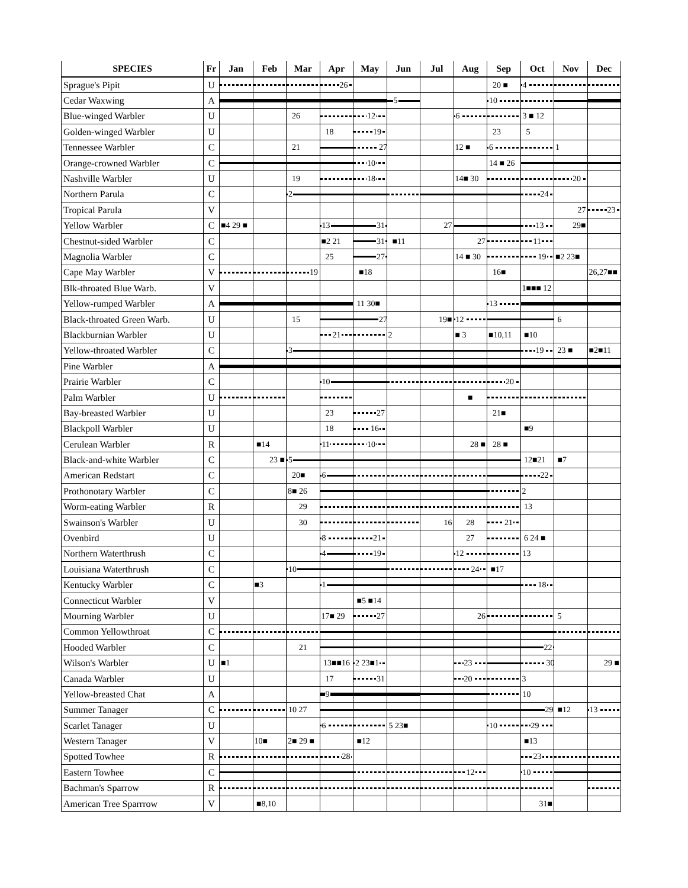| SPECIES | Fr | Jan | Feb | Mar | Apr | May | Jun | Jul | Aug | Sep | Oct | Nov | Dec |
| --- | --- | --- | --- | --- | --- | --- | --- | --- | --- | --- | --- | --- | --- |
| Sprague's Pipit | U | | | | 26 | | | | | 20 ■ | 4 | | |
| Cedar Waxwing | A | | | | | | 5 | | | 10 | | | |
| Blue-winged Warbler | U | | | 26 | | 12 | | | 6 | | 3 ■ 12 | | |
| Golden-winged Warbler | U | | | | 18 | 19 | | | | 23 | 5 | | |
| Tennessee Warbler | C | | | 21 | | 27 | | | 12 ■ | 6 | | 1 | |
| Orange-crowned Warbler | C | | | | | 10 | | | | 14 ■ 26 | | | |
| Nashville Warbler | U | | | 19 | | 18 | | | 14■ 30 | | | 20 | |
| Northern Parula | C | | | 2 | | | | | | | 24 | | |
| Tropical Parula | V | | | | | | | | | | | 27 | 23 |
| Yellow Warbler | C | ■4 29 ■ | | | 13 | 31 | | 27 | | | 13 | 29■ | |
| Chestnut-sided Warbler | C | | | | ■2 21 | 31 | ■11 | | 27 | | 11 | | |
| Magnolia Warbler | C | | | | 25 | 27 | | | 14 ■ 30 | | 19 | ■2 23■ | |
| Cape May Warbler | V | | | 19 | | ■18 | | | | 16■ | | | 26,27■■ |
| Blk-throated Blue Warb. | V | | | | | | | | | | 1■■■ 12 | | |
| Yellow-rumped Warbler | A | | | | | 11 30■ | | | | 13 | | | |
| Black-throated Green Warb. | U | | | 15 | | 27 | | 19■ | 12 | | | 6 | |
| Blackburnian Warbler | U | | | | 21 | | 2 | | ■ 3 | ■10,11 | ■10 | | |
| Yellow-throated Warbler | C | | | 3 | | | | | | | 19 | 23 ■ | ■2■11 |
| Pine Warbler | A | | | | | | | | | | | | |
| Prairie Warbler | C | | | | 10 | | | | | 20 | | | |
| Palm Warbler | U | | | | | | | | ■ | | | | |
| Bay-breasted Warbler | U | | | | 23 | 27 | | | | 21■ | | | |
| Blackpoll Warbler | U | | | | 18 | 16 | | | | | ■9 | | |
| Cerulean Warbler | R | | ■14 | | 11 | 10 | | | 28 ■ | 28 ■ | | | |
| Black-and-white Warbler | C | | 23 ■ | 5 | | | | | | | 12■21 | ■7 | |
| American Redstart | C | | | 20■ | 6 | | | | | | 22 | | |
| Prothonotary Warbler | C | | | 8■ 26 | | | | | | | 2 | | |
| Worm-eating Warbler | R | | | 29 | | | | | | | 13 | | |
| Swainson's Warbler | U | | | 30 | | | | 16 | 28 | 21 | | | |
| Ovenbird | U | | | | 8 | 21 | | | 27 | | 6 24 ■ | | |
| Northern Waterthrush | C | | | | 4 | 19 | | | 12 | | 13 | | |
| Louisiana Waterthrush | C | | | 10 | | | | | 24 | ■17 | | | |
| Kentucky Warbler | C | | ■3 | | 1 | | | | | | 18 | | |
| Connecticut Warbler | V | | | | | ■5 ■14 | | | | | | | |
| Mourning Warbler | U | | | | 17■ 29 | 27 | | | 26 | | | 5 | |
| Common Yellowthroat | C | | | | | | | | | | | | |
| Hooded Warbler | C | | | 21 | | | | | | | 22 | | |
| Wilson's Warbler | U | ■1 | | | 13■■16 | 2 23■1 | | | 23 | | 30 | | 29 ■ |
| Canada Warbler | U | | | | 17 | 31 | | | 20 | | 3 | | |
| Yellow-breasted Chat | A | | | | 9 | | | | | | 10 | | |
| Summer Tanager | C | | | 10 27 | | | | | | | 29 | ■12 | 13 |
| Scarlet Tanager | U | | | | 6 | | 5 23■ | | | 10 | 29 | | |
| Western Tanager | V | | 10■ | 2■ 29 ■ | | ■12 | | | | | ■13 | | |
| Spotted Towhee | R | | | | 28 | | | | | | 23 | | |
| Eastern Towhee | C | | | | | | | | 12 | | 10 | | |
| Bachman's Sparrow | R | | | | | | | | | | | | |
| American Tree Sparrrow | V | | ■8,10 | | | | | | | | 31■ | | |